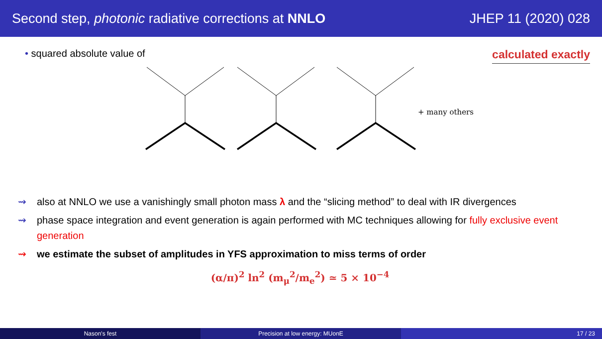Second step, photonic radiative corrections at NNLO
JHEP 11 (2020) 028
• squared absolute value of
calculated exactly
+ many others
⇝ also at NNLO we use a vanishingly small photon mass λ and the “slicing method” to deal with IR divergences
⇝ phase space integration and event generation is again performed with MC techniques allowing for fully exclusive event generation
⇝ we estimate the subset of amplitudes in YFS approximation to miss terms of order
(α/π)<sup>2</sup> ln<sup>2</sup> (m<sub>μ</sub><sup>2</sup>/m<sub>e</sub><sup>2</sup>) ≃ 5 × 10<sup>−4</sup>
Nason's fest Precision at low energy: MUonE 17 / 23